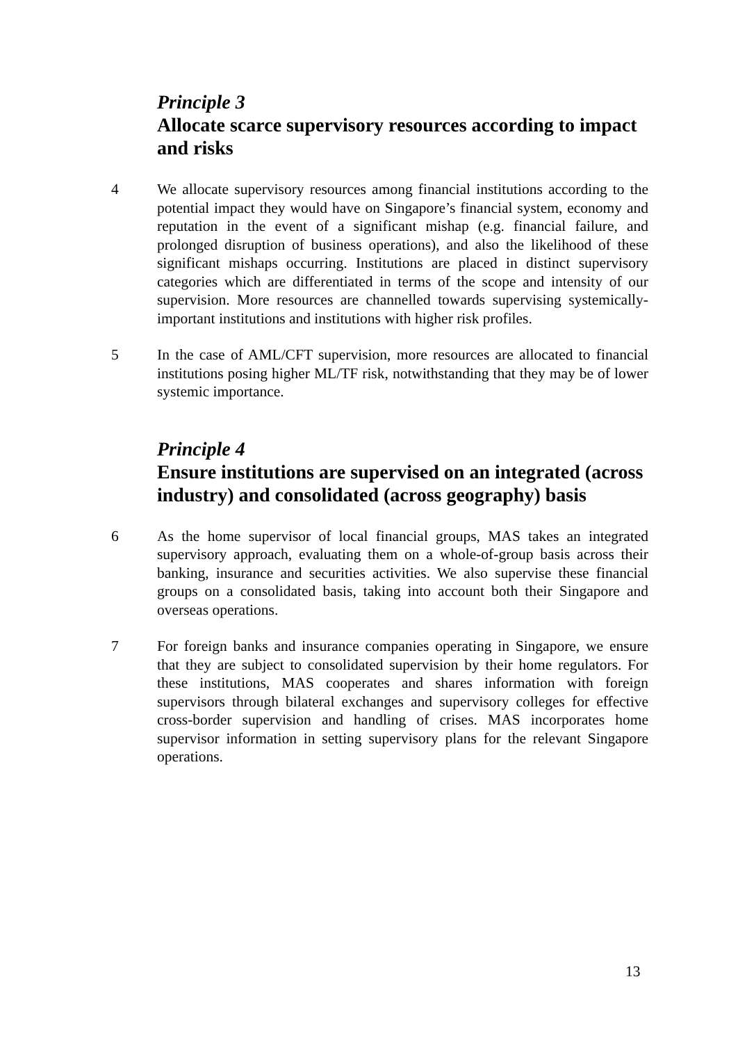Principle 3
Allocate scarce supervisory resources according to impact and risks
4 We allocate supervisory resources among financial institutions according to the potential impact they would have on Singapore’s financial system, economy and reputation in the event of a significant mishap (e.g. financial failure, and prolonged disruption of business operations), and also the likelihood of these significant mishaps occurring. Institutions are placed in distinct supervisory categories which are differentiated in terms of the scope and intensity of our supervision. More resources are channelled towards supervising systemically-important institutions and institutions with higher risk profiles.
5 In the case of AML/CFT supervision, more resources are allocated to financial institutions posing higher ML/TF risk, notwithstanding that they may be of lower systemic importance.
Principle 4
Ensure institutions are supervised on an integrated (across industry) and consolidated (across geography) basis
6 As the home supervisor of local financial groups, MAS takes an integrated supervisory approach, evaluating them on a whole-of-group basis across their banking, insurance and securities activities. We also supervise these financial groups on a consolidated basis, taking into account both their Singapore and overseas operations.
7 For foreign banks and insurance companies operating in Singapore, we ensure that they are subject to consolidated supervision by their home regulators. For these institutions, MAS cooperates and shares information with foreign supervisors through bilateral exchanges and supervisory colleges for effective cross-border supervision and handling of crises. MAS incorporates home supervisor information in setting supervisory plans for the relevant Singapore operations.
13